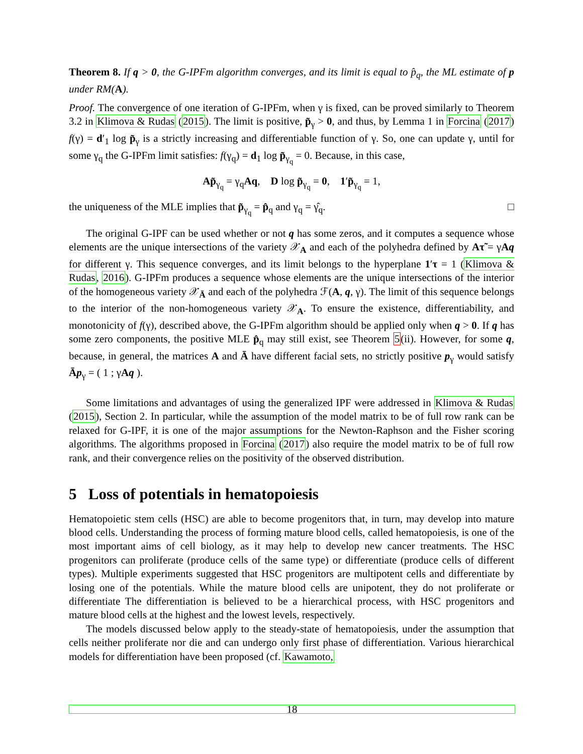Theorem 8. If q > 0, the G-IPFm algorithm converges, and its limit is equal to p̂<sub>q</sub>, the ML estimate of p under RM(A).
Proof. The convergence of one iteration of G-IPFm, when γ is fixed, can be proved similarly to Theorem 3.2 in Klimova & Rudas (2015). The limit is positive, p̃<sub>γ</sub> > 0, and thus, by Lemma 1 in Forcina (2017) f(γ) = d′<sub>1</sub> log p̃<sub>γ</sub> is a strictly increasing and differentiable function of γ. So, one can update γ, until for some γ<sub>q</sub> the G-IPFm limit satisfies: f(γ<sub>q</sub>) = d<sub>1</sub> log p̃<sub>γ<sub>q</sub></sub> = 0. Because, in this case,
Ap̃<sub>γ<sub>q</sub></sub> = γ<sub>q</sub>Aq, D log p̃<sub>γ<sub>q</sub></sub> = 0, 1′p̃<sub>γ<sub>q</sub></sub> = 1,
the uniqueness of the MLE implies that p̃<sub>γ<sub>q</sub></sub> = p̂<sub>q</sub> and γ<sub>q</sub> = γ̂<sub>q</sub>. □
The original G-IPF can be used whether or not q has some zeros, and it computes a sequence whose elements are the unique intersections of the variety 𝒳<sub>A</sub> and each of the polyhedra defined by Aτ̃ = γAq for different γ. This sequence converges, and its limit belongs to the hyperplane 1′τ = 1 (Klimova & Rudas, 2016). G-IPFm produces a sequence whose elements are the unique intersections of the interior of the homogeneous variety 𝒳<sub>Ā</sub> and each of the polyhedra ℱ(A, q, γ). The limit of this sequence belongs to the interior of the non-homogeneous variety 𝒳<sub>A</sub>. To ensure the existence, differentiability, and monotonicity of f(γ), described above, the G-IPFm algorithm should be applied only when q > 0. If q has some zero components, the positive MLE p̂<sub>q</sub> may still exist, see Theorem 5(ii). However, for some q, because, in general, the matrices A and Ā have different facial sets, no strictly positive p<sub>γ</sub> would satisfy Āp<sub>γ</sub> = ( 1 ; γAq ).
Some limitations and advantages of using the generalized IPF were addressed in Klimova & Rudas (2015), Section 2. In particular, while the assumption of the model matrix to be of full row rank can be relaxed for G-IPF, it is one of the major assumptions for the Newton-Raphson and the Fisher scoring algorithms. The algorithms proposed in Forcina (2017) also require the model matrix to be of full row rank, and their convergence relies on the positivity of the observed distribution.
5 Loss of potentials in hematopoiesis
Hematopoietic stem cells (HSC) are able to become progenitors that, in turn, may develop into mature blood cells. Understanding the process of forming mature blood cells, called hematopoiesis, is one of the most important aims of cell biology, as it may help to develop new cancer treatments. The HSC progenitors can proliferate (produce cells of the same type) or differentiate (produce cells of different types). Multiple experiments suggested that HSC progenitors are multipotent cells and differentiate by losing one of the potentials. While the mature blood cells are unipotent, they do not proliferate or differentiate The differentiation is believed to be a hierarchical process, with HSC progenitors and mature blood cells at the highest and the lowest levels, respectively.
The models discussed below apply to the steady-state of hematopoiesis, under the assumption that cells neither proliferate nor die and can undergo only first phase of differentiation. Various hierarchical models for differentiation have been proposed (cf. Kawamoto,
18